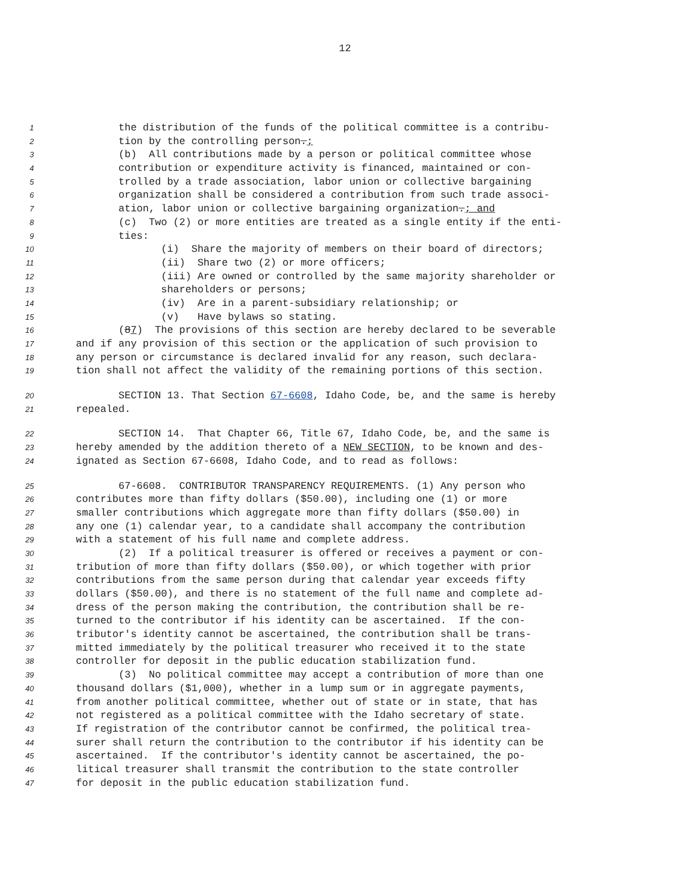12
1 the distribution of the funds of the political committee is a contribu-
2 tion by the controlling person.;
3 (b) All contributions made by a person or political committee whose
4 contribution or expenditure activity is financed, maintained or con-
5 trolled by a trade association, labor union or collective bargaining
6 organization shall be considered a contribution from such trade associ-
7 ation, labor union or collective bargaining organization.; and
8 (c) Two (2) or more entities are treated as a single entity if the enti-
9 ties:
10 (i) Share the majority of members on their board of directors;
11 (ii) Share two (2) or more officers;
12 (iii) Are owned or controlled by the same majority shareholder or
13 shareholders or persons;
14 (iv) Are in a parent-subsidiary relationship; or
15 (v) Have bylaws so stating.
16 (87) The provisions of this section are hereby declared to be severable
17 and if any provision of this section or the application of such provision to
18 any person or circumstance is declared invalid for any reason, such declara-
19 tion shall not affect the validity of the remaining portions of this section.
20 SECTION 13. That Section 67-6608, Idaho Code, be, and the same is hereby
21 repealed.
22 SECTION 14. That Chapter 66, Title 67, Idaho Code, be, and the same is
23 hereby amended by the addition thereto of a NEW SECTION, to be known and des-
24 ignated as Section 67-6608, Idaho Code, and to read as follows:
25 67-6608. CONTRIBUTOR TRANSPARENCY REQUIREMENTS. (1) Any person who
26 contributes more than fifty dollars ($50.00), including one (1) or more
27 smaller contributions which aggregate more than fifty dollars ($50.00) in
28 any one (1) calendar year, to a candidate shall accompany the contribution
29 with a statement of his full name and complete address.
30 (2) If a political treasurer is offered or receives a payment or con-
31 tribution of more than fifty dollars ($50.00), or which together with prior
32 contributions from the same person during that calendar year exceeds fifty
33 dollars ($50.00), and there is no statement of the full name and complete ad-
34 dress of the person making the contribution, the contribution shall be re-
35 turned to the contributor if his identity can be ascertained. If the con-
36 tributor's identity cannot be ascertained, the contribution shall be trans-
37 mitted immediately by the political treasurer who received it to the state
38 controller for deposit in the public education stabilization fund.
39 (3) No political committee may accept a contribution of more than one
40 thousand dollars ($1,000), whether in a lump sum or in aggregate payments,
41 from another political committee, whether out of state or in state, that has
42 not registered as a political committee with the Idaho secretary of state.
43 If registration of the contributor cannot be confirmed, the political trea-
44 surer shall return the contribution to the contributor if his identity can be
45 ascertained. If the contributor's identity cannot be ascertained, the po-
46 litical treasurer shall transmit the contribution to the state controller
47 for deposit in the public education stabilization fund.